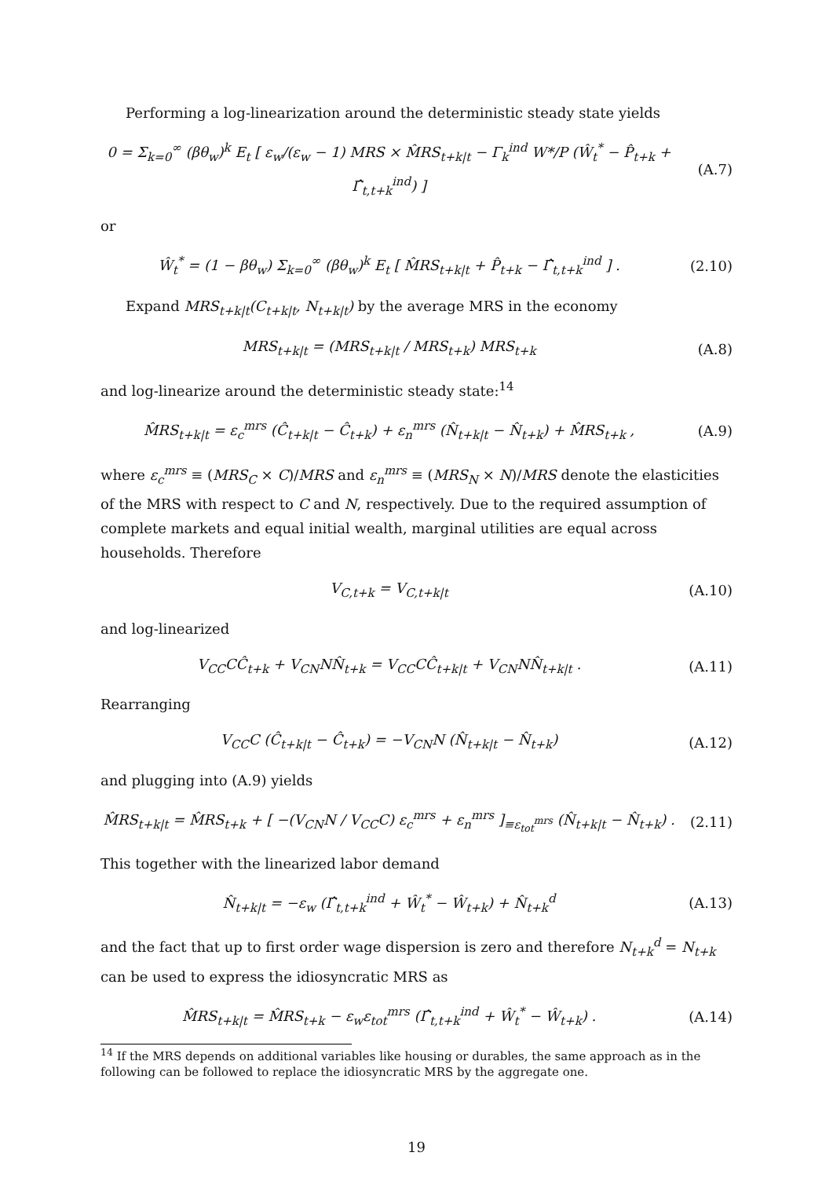Performing a log-linearization around the deterministic steady state yields
0 = Σ<sub>k=0</sub><sup>∞</sup> (βθ<sub>w</sub>)<sup>k</sup> E<sub>t</sub> [ ε<sub>w</sub>/(ε<sub>w</sub> − 1) MRS × M̂RS<sub>t+k|t</sub> − Γ<sub>k</sub><sup>ind</sup> W*/P (Ŵ<sub>t</sub><sup>*</sup> − P̂<sub>t+k</sub> + Γ̂<sub>t,t+k</sub><sup>ind</sup>) ]
(A.7)
or
Ŵ<sub>t</sub><sup>*</sup> = (1 − βθ<sub>w</sub>) Σ<sub>k=0</sub><sup>∞</sup> (βθ<sub>w</sub>)<sup>k</sup> E<sub>t</sub> [ M̂RS<sub>t+k|t</sub> + P̂<sub>t+k</sub> − Γ̂<sub>t,t+k</sub><sup>ind</sup> ] .
(2.10)
Expand MRS<sub>t+k|t</sub>(C<sub>t+k|t</sub>, N<sub>t+k|t</sub>) by the average MRS in the economy
MRS<sub>t+k|t</sub> = (MRS<sub>t+k|t</sub> / MRS<sub>t+k</sub>) MRS<sub>t+k</sub>
(A.8)
and log-linearize around the deterministic steady state:<sup>14</sup>
M̂RS<sub>t+k|t</sub> = ε<sub>c</sub><sup>mrs</sup> (Ĉ<sub>t+k|t</sub> − Ĉ<sub>t+k</sub>) + ε<sub>n</sub><sup>mrs</sup> (N̂<sub>t+k|t</sub> − N̂<sub>t+k</sub>) + M̂RS<sub>t+k</sub> ,
(A.9)
where ε<sub>c</sub><sup>mrs</sup> ≡ (MRS<sub>C</sub> × C)/MRS and ε<sub>n</sub><sup>mrs</sup> ≡ (MRS<sub>N</sub> × N)/MRS denote the elasticities of the MRS with respect to C and N, respectively. Due to the required assumption of complete markets and equal initial wealth, marginal utilities are equal across households. Therefore
V<sub>C,t+k</sub> = V<sub>C,t+k|t</sub> (A.10)
and log-linearized
V<sub>CC</sub>CĈ<sub>t+k</sub> + V<sub>CN</sub>NN̂<sub>t+k</sub> = V<sub>CC</sub>CĈ<sub>t+k|t</sub> + V<sub>CN</sub>NN̂<sub>t+k|t</sub> .
(A.11)
Rearranging
V<sub>CC</sub>C (Ĉ<sub>t+k|t</sub> − Ĉ<sub>t+k</sub>) = −V<sub>CN</sub>N (N̂<sub>t+k|t</sub> − N̂<sub>t+k</sub>)
(A.12)
and plugging into (A.9) yields
M̂RS<sub>t+k|t</sub> = M̂RS<sub>t+k</sub> + [ −(V<sub>CN</sub>N / V<sub>CC</sub>C) ε<sub>c</sub><sup>mrs</sup> + ε<sub>n</sub><sup>mrs</sup> ]<sub>≡ε<sub>tot</sub><sup>mrs</sup></sub> (N̂<sub>t+k|t</sub> − N̂<sub>t+k</sub>) .
(2.11)
This together with the linearized labor demand
N̂<sub>t+k|t</sub> = −ε<sub>w</sub> (Γ̂<sub>t,t+k</sub><sup>ind</sup> + Ŵ<sub>t</sub><sup>*</sup> − Ŵ<sub>t+k</sub>) + N̂<sub>t+k</sub><sup>d</sup>
(A.13)
and the fact that up to first order wage dispersion is zero and therefore N<sub>t+k</sub><sup>d</sup> = N<sub>t+k</sub> can be used to express the idiosyncratic MRS as
M̂RS<sub>t+k|t</sub> = M̂RS<sub>t+k</sub> − ε<sub>w</sub>ε<sub>tot</sub><sup>mrs</sup> (Γ̂<sub>t,t+k</sub><sup>ind</sup> + Ŵ<sub>t</sub><sup>*</sup> − Ŵ<sub>t+k</sub>) .
(A.14)
<sup>14</sup> If the MRS depends on additional variables like housing or durables, the same approach as in the following can be followed to replace the idiosyncratic MRS by the aggregate one.
19